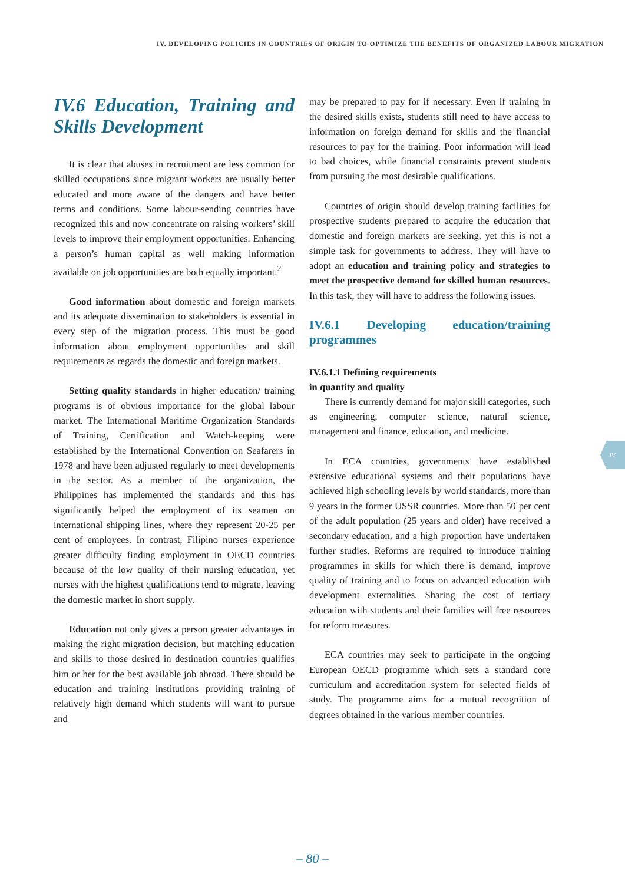IV. DEVELOPING POLICIES IN COUNTRIES OF ORIGIN TO OPTIMIZE THE BENEFITS OF ORGANIZED LABOUR MIGRATION
IV.6 Education, Training and Skills Development
It is clear that abuses in recruitment are less common for skilled occupations since migrant workers are usually better educated and more aware of the dangers and have better terms and conditions. Some labour-sending countries have recognized this and now concentrate on raising workers’ skill levels to improve their employment opportunities. Enhancing a person’s human capital as well making information available on job opportunities are both equally important.<sup>2</sup>
Good information about domestic and foreign markets and its adequate dissemination to stakeholders is essential in every step of the migration process. This must be good information about employment opportunities and skill requirements as regards the domestic and foreign markets.
Setting quality standards in higher education/ training programs is of obvious importance for the global labour market. The International Maritime Organization Standards of Training, Certification and Watch-keeping were established by the International Convention on Seafarers in 1978 and have been adjusted regularly to meet developments in the sector. As a member of the organization, the Philippines has implemented the standards and this has significantly helped the employment of its seamen on international shipping lines, where they represent 20-25 per cent of employees. In contrast, Filipino nurses experience greater difficulty finding employment in OECD countries because of the low quality of their nursing education, yet nurses with the highest qualifications tend to migrate, leaving the domestic market in short supply.
Education not only gives a person greater advantages in making the right migration decision, but matching education and skills to those desired in destination countries qualifies him or her for the best available job abroad. There should be education and training institutions providing training of relatively high demand which students will want to pursue and
may be prepared to pay for if necessary. Even if training in the desired skills exists, students still need to have access to information on foreign demand for skills and the financial resources to pay for the training. Poor information will lead to bad choices, while financial constraints prevent students from pursuing the most desirable qualifications.
Countries of origin should develop training facilities for prospective students prepared to acquire the education that domestic and foreign markets are seeking, yet this is not a simple task for governments to address. They will have to adopt an education and training policy and strategies to meet the prospective demand for skilled human resources. In this task, they will have to address the following issues.
IV.6.1 Developing education/training programmes
IV.6.1.1 Defining requirements
in quantity and quality
There is currently demand for major skill categories, such as engineering, computer science, natural science, management and finance, education, and medicine.
In ECA countries, governments have established extensive educational systems and their populations have achieved high schooling levels by world standards, more than 9 years in the former USSR countries. More than 50 per cent of the adult population (25 years and older) have received a secondary education, and a high proportion have undertaken further studies. Reforms are required to introduce training programmes in skills for which there is demand, improve quality of training and to focus on advanced education with development externalities. Sharing the cost of tertiary education with students and their families will free resources for reform measures.
ECA countries may seek to participate in the ongoing European OECD programme which sets a standard core curriculum and accreditation system for selected fields of study. The programme aims for a mutual recognition of degrees obtained in the various member countries.
IV.
– 80 –